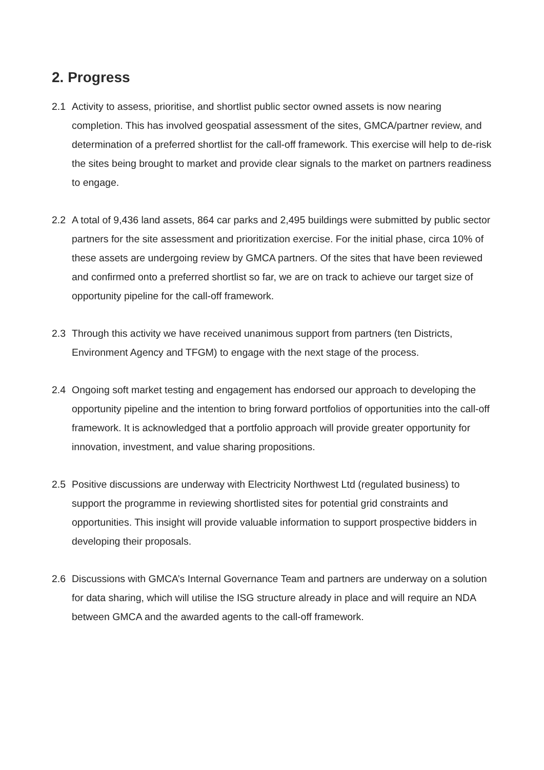2. Progress
2.1 Activity to assess, prioritise, and shortlist public sector owned assets is now nearing completion. This has involved geospatial assessment of the sites, GMCA/partner review, and determination of a preferred shortlist for the call-off framework. This exercise will help to de-risk the sites being brought to market and provide clear signals to the market on partners readiness to engage.
2.2 A total of 9,436 land assets, 864 car parks and 2,495 buildings were submitted by public sector partners for the site assessment and prioritization exercise. For the initial phase, circa 10% of these assets are undergoing review by GMCA partners. Of the sites that have been reviewed and confirmed onto a preferred shortlist so far, we are on track to achieve our target size of opportunity pipeline for the call-off framework.
2.3 Through this activity we have received unanimous support from partners (ten Districts, Environment Agency and TFGM) to engage with the next stage of the process.
2.4 Ongoing soft market testing and engagement has endorsed our approach to developing the opportunity pipeline and the intention to bring forward portfolios of opportunities into the call-off framework. It is acknowledged that a portfolio approach will provide greater opportunity for innovation, investment, and value sharing propositions.
2.5 Positive discussions are underway with Electricity Northwest Ltd (regulated business) to support the programme in reviewing shortlisted sites for potential grid constraints and opportunities. This insight will provide valuable information to support prospective bidders in developing their proposals.
2.6 Discussions with GMCA’s Internal Governance Team and partners are underway on a solution for data sharing, which will utilise the ISG structure already in place and will require an NDA between GMCA and the awarded agents to the call-off framework.